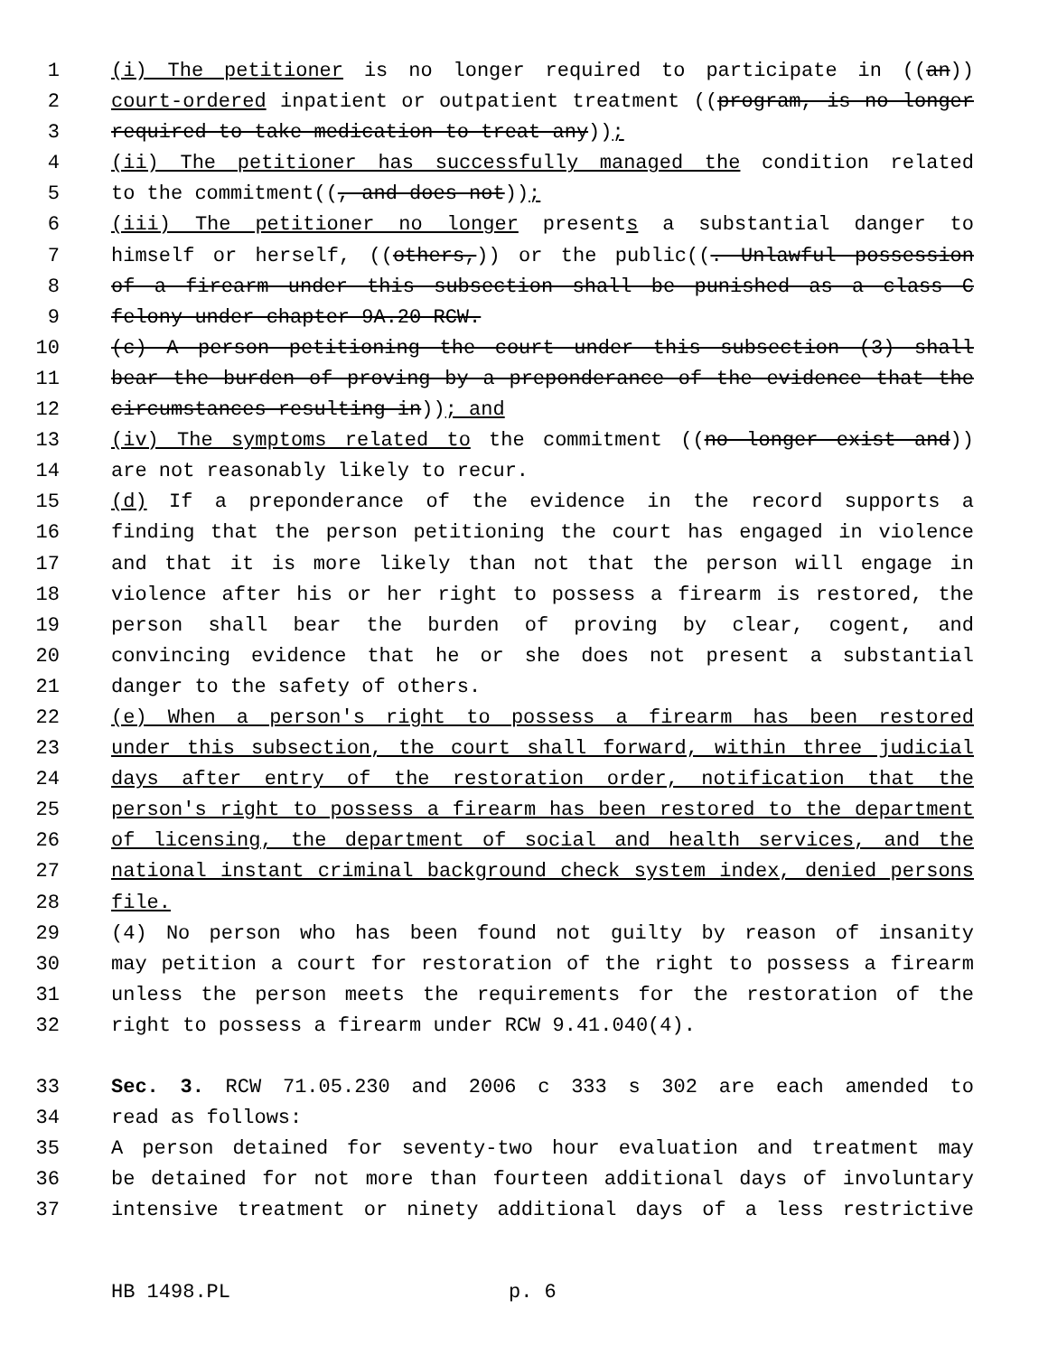1 (i) The petitioner is no longer required to participate in ((an))
2 court-ordered inpatient or outpatient treatment ((program, is no longer
3 required to take medication to treat any));
4 (ii) The petitioner has successfully managed the condition related
5 to the commitment((, and does not));
6 (iii) The petitioner no longer presents a substantial danger to
7 himself or herself, ((others,)) or the public((. Unlawful possession
8 of a firearm under this subsection shall be punished as a class C
9 felony under chapter 9A.20 RCW.
10 (c) A person petitioning the court under this subsection (3) shall
11 bear the burden of proving by a preponderance of the evidence that the
12 circumstances resulting in)); and
13 (iv) The symptoms related to the commitment ((no longer exist and))
14 are not reasonably likely to recur.
15 (d) If a preponderance of the evidence in the record supports a
16 finding that the person petitioning the court has engaged in violence
17 and that it is more likely than not that the person will engage in
18 violence after his or her right to possess a firearm is restored, the
19 person shall bear the burden of proving by clear, cogent, and
20 convincing evidence that he or she does not present a substantial
21 danger to the safety of others.
22 (e) When a person's right to possess a firearm has been restored
23 under this subsection, the court shall forward, within three judicial
24 days after entry of the restoration order, notification that the
25 person's right to possess a firearm has been restored to the department
26 of licensing, the department of social and health services, and the
27 national instant criminal background check system index, denied persons
28 file.
29 (4) No person who has been found not guilty by reason of insanity
30 may petition a court for restoration of the right to possess a firearm
31 unless the person meets the requirements for the restoration of the
32 right to possess a firearm under RCW 9.41.040(4).
33 Sec. 3. RCW 71.05.230 and 2006 c 333 s 302 are each amended to
34 read as follows:
35 A person detained for seventy-two hour evaluation and treatment may
36 be detained for not more than fourteen additional days of involuntary
37 intensive treatment or ninety additional days of a less restrictive
HB 1498.PL p. 6